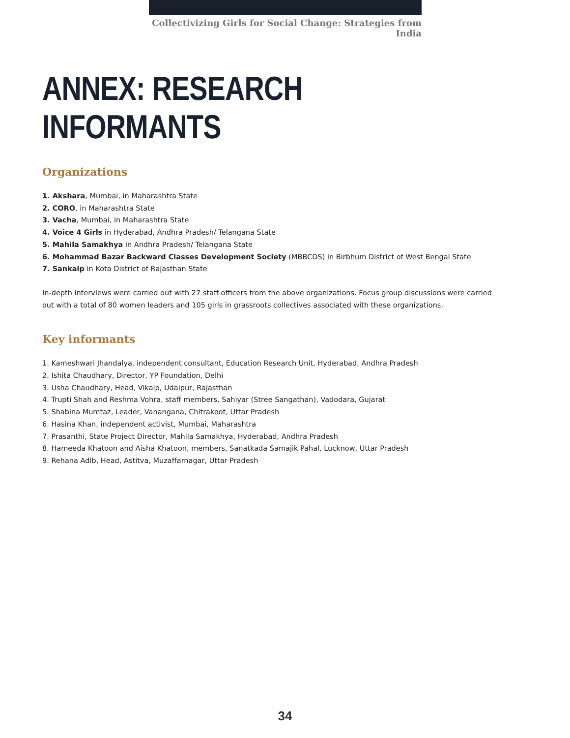Collectivizing Girls for Social Change: Strategies from India
ANNEX: RESEARCH INFORMANTS
Organizations
1. Akshara, Mumbai, in Maharashtra State
2. CORO, in Maharashtra State
3. Vacha, Mumbai, in Maharashtra State
4. Voice 4 Girls in Hyderabad, Andhra Pradesh/ Telangana State
5. Mahila Samakhya in Andhra Pradesh/ Telangana State
6. Mohammad Bazar Backward Classes Development Society (MBBCDS) in Birbhum District of West Bengal State
7. Sankalp in Kota District of Rajasthan State
In-depth interviews were carried out with 27 staff officers from the above organizations. Focus group discussions were carried out with a total of 80 women leaders and 105 girls in grassroots collectives associated with these organizations.
Key informants
1. Kameshwari Jhandalya, independent consultant, Education Research Unit, Hyderabad, Andhra Pradesh
2. Ishita Chaudhary, Director, YP Foundation, Delhi
3. Usha Chaudhary, Head, Vikalp, Udaipur, Rajasthan
4. Trupti Shah and Reshma Vohra, staff members, Sahiyar (Stree Sangathan), Vadodara, Gujarat
5. Shabina Mumtaz, Leader, Vanangana, Chitrakoot, Uttar Pradesh
6. Hasina Khan, independent activist, Mumbai, Maharashtra
7. Prasanthi, State Project Director, Mahila Samakhya, Hyderabad, Andhra Pradesh
8. Hameeda Khatoon and Aisha Khatoon, members, Sanatkada Samajik Pahal, Lucknow, Uttar Pradesh
9. Rehana Adib, Head, Astitva, Muzaffarnagar, Uttar Pradesh
34